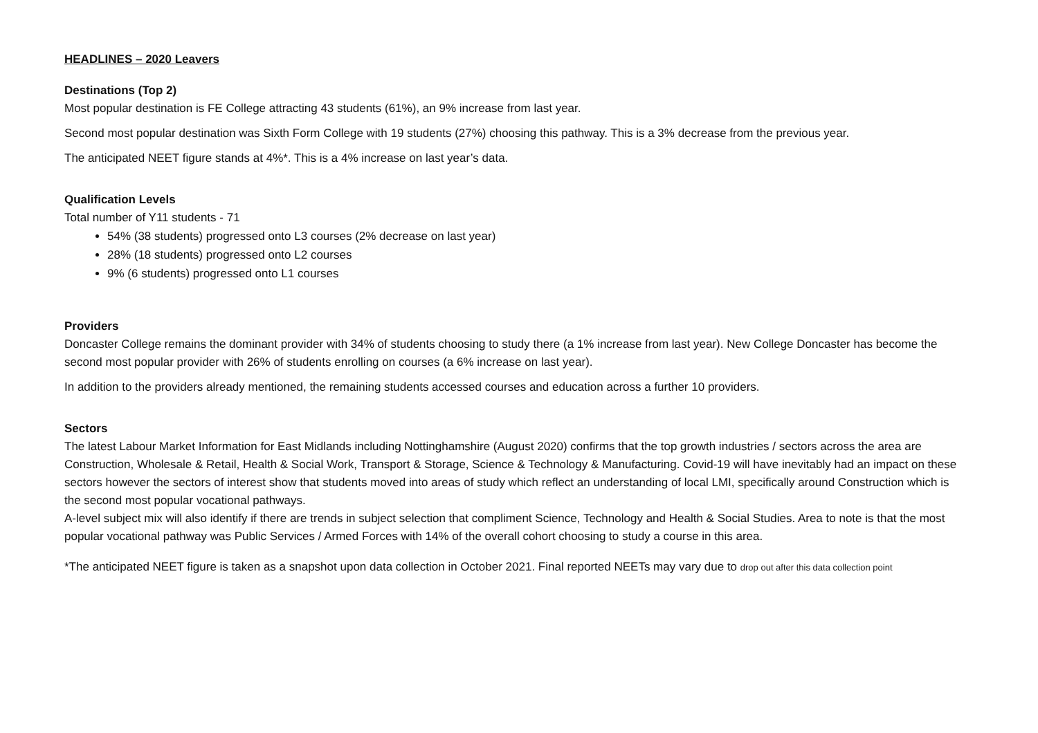HEADLINES – 2020 Leavers
Destinations (Top 2)
Most popular destination is FE College attracting 43 students (61%), an 9% increase from last year.
Second most popular destination was Sixth Form College with 19 students (27%) choosing this pathway. This is a 3% decrease from the previous year.
The anticipated NEET figure stands at 4%*. This is a 4% increase on last year’s data.
Qualification Levels
Total number of Y11 students - 71
54% (38 students) progressed onto L3 courses (2% decrease on last year)
28% (18 students) progressed onto L2 courses
9% (6 students) progressed onto L1 courses
Providers
Doncaster College remains the dominant provider with 34% of students choosing to study there (a 1% increase from last year). New College Doncaster has become the second most popular provider with 26% of students enrolling on courses (a 6% increase on last year).
In addition to the providers already mentioned, the remaining students accessed courses and education across a further 10 providers.
Sectors
The latest Labour Market Information for East Midlands including Nottinghamshire (August 2020) confirms that the top growth industries / sectors across the area are Construction, Wholesale & Retail, Health & Social Work, Transport & Storage, Science & Technology & Manufacturing. Covid-19 will have inevitably had an impact on these sectors however the sectors of interest show that students moved into areas of study which reflect an understanding of local LMI, specifically around Construction which is the second most popular vocational pathways.
A-level subject mix will also identify if there are trends in subject selection that compliment Science, Technology and Health & Social Studies. Area to note is that the most popular vocational pathway was Public Services / Armed Forces with 14% of the overall cohort choosing to study a course in this area.
*The anticipated NEET figure is taken as a snapshot upon data collection in October 2021. Final reported NEETs may vary due to drop out after this data collection point